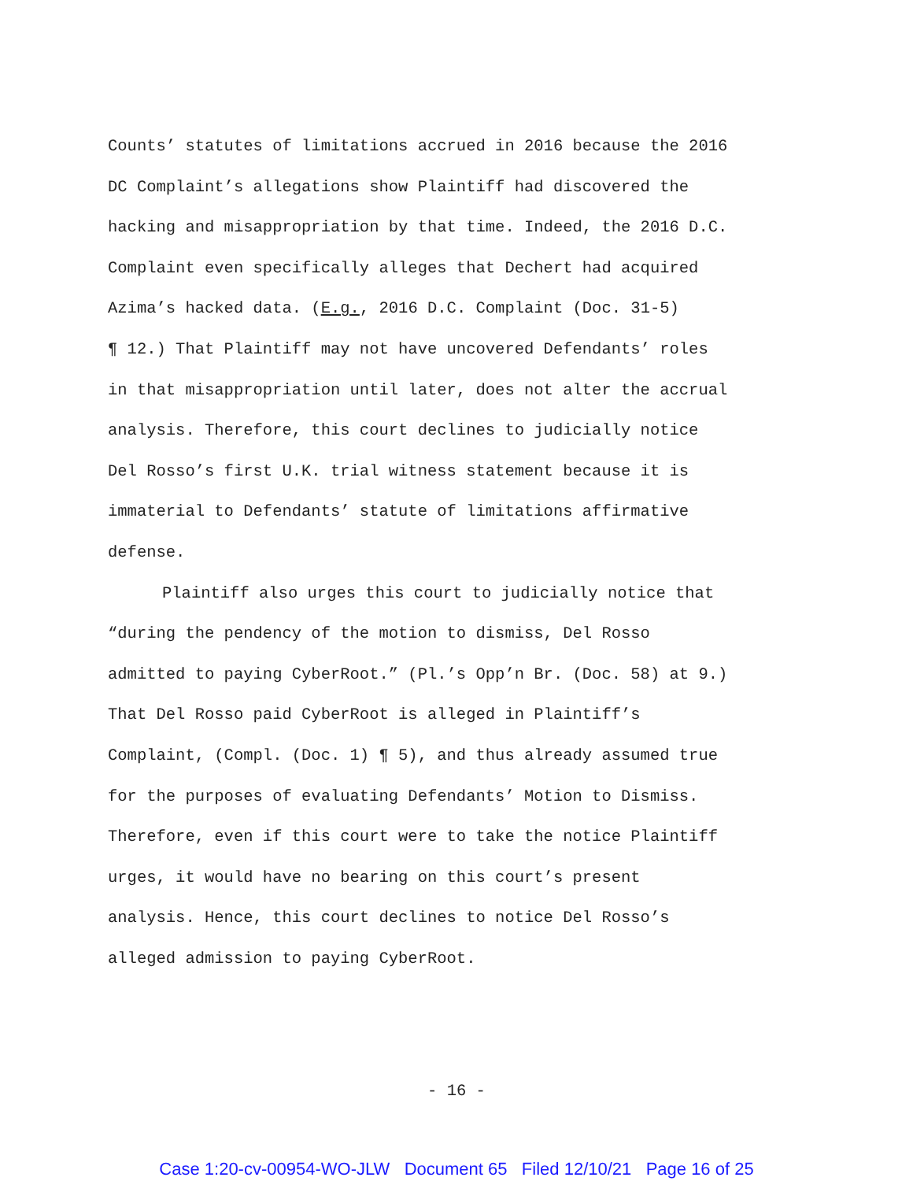Counts’ statutes of limitations accrued in 2016 because the 2016 DC Complaint’s allegations show Plaintiff had discovered the hacking and misappropriation by that time. Indeed, the 2016 D.C. Complaint even specifically alleges that Dechert had acquired Azima’s hacked data. (E.g., 2016 D.C. Complaint (Doc. 31-5) ¶ 12.) That Plaintiff may not have uncovered Defendants’ roles in that misappropriation until later, does not alter the accrual analysis. Therefore, this court declines to judicially notice Del Rosso’s first U.K. trial witness statement because it is immaterial to Defendants’ statute of limitations affirmative defense.
Plaintiff also urges this court to judicially notice that “during the pendency of the motion to dismiss, Del Rosso admitted to paying CyberRoot.” (Pl.’s Opp’n Br. (Doc. 58) at 9.) That Del Rosso paid CyberRoot is alleged in Plaintiff’s Complaint, (Compl. (Doc. 1) ¶ 5), and thus already assumed true for the purposes of evaluating Defendants’ Motion to Dismiss. Therefore, even if this court were to take the notice Plaintiff urges, it would have no bearing on this court’s present analysis. Hence, this court declines to notice Del Rosso’s alleged admission to paying CyberRoot.
- 16 -
Case 1:20-cv-00954-WO-JLW Document 65 Filed 12/10/21 Page 16 of 25